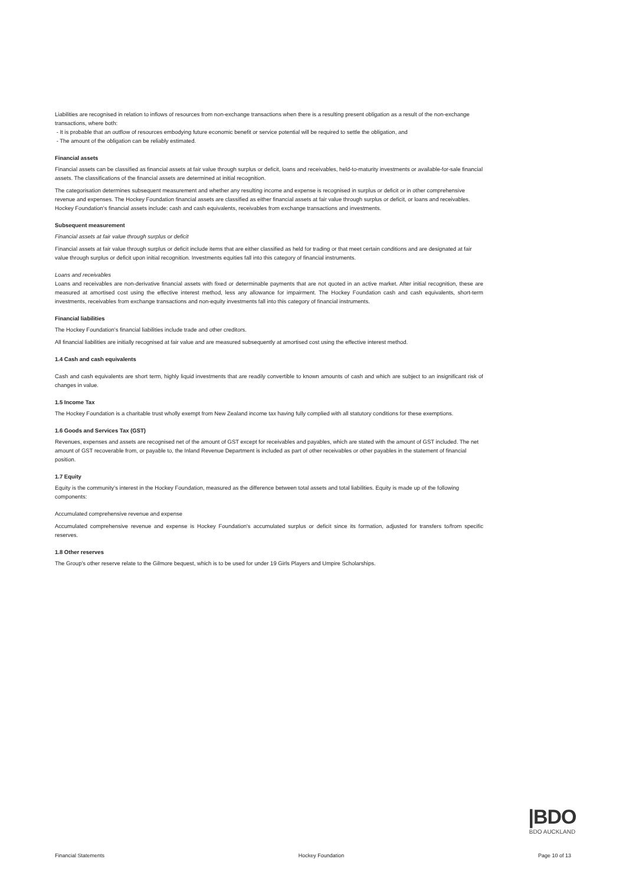Liabilities are recognised in relation to inflows of resources from non-exchange transactions when there is a resulting present obligation as a result of the non-exchange transactions, where both:
- It is probable that an outflow of resources embodying future economic benefit or service potential will be required to settle the obligation, and
- The amount of the obligation can be reliably estimated.
Financial assets
Financial assets can be classified as financial assets at fair value through surplus or deficit, loans and receivables, held-to-maturity investments or available-for-sale financial assets. The classifications of the financial assets are determined at initial recognition.
The categorisation determines subsequent measurement and whether any resulting income and expense is recognised in surplus or deficit or in other comprehensive revenue and expenses. The Hockey Foundation financial assets are classified as either financial assets at fair value through surplus or deficit, or loans and receivables. Hockey Foundation's financial assets include: cash and cash equivalents, receivables from exchange transactions and investments.
Subsequent measurement
Financial assets at fair value through surplus or deficit
Financial assets at fair value through surplus or deficit include items that are either classified as held for trading or that meet certain conditions and are designated at fair value through surplus or deficit upon initial recognition. Investments equities fall into this category of financial instruments.
Loans and receivables
Loans and receivables are non-derivative financial assets with fixed or determinable payments that are not quoted in an active market. After initial recognition, these are measured at amortised cost using the effective interest method, less any allowance for impairment. The Hockey Foundation cash and cash equivalents, short-term investments, receivables from exchange transactions and non-equity investments fall into this category of financial instruments.
Financial liabilities
The Hockey Foundation's financial liabilities include trade and other creditors.
All financial liabilities are initially recognised at fair value and are measured subsequently at amortised cost using the effective interest method.
1.4 Cash and cash equivalents
Cash and cash equivalents are short term, highly liquid investments that are readily convertible to known amounts of cash and which are subject to an insignificant risk of changes in value.
1.5 Income Tax
The Hockey Foundation is a charitable trust wholly exempt from New Zealand income tax having fully complied with all statutory conditions for these exemptions.
1.6 Goods and Services Tax (GST)
Revenues, expenses and assets are recognised net of the amount of GST except for receivables and payables, which are stated with the amount of GST included. The net amount of GST recoverable from, or payable to, the Inland Revenue Department is included as part of other receivables or other payables in the statement of financial position.
1.7 Equity
Equity is the community's interest in the Hockey Foundation, measured as the difference between total assets and total liabilities. Equity is made up of the following components:
Accumulated comprehensive revenue and expense
Accumulated comprehensive revenue and expense is Hockey Foundation's accumulated surplus or deficit since its formation, adjusted for transfers to/from specific reserves.
1.8 Other reserves
The Group's other reserve relate to the Gilmore bequest, which is to be used for under 19 Girls Players and Umpire Scholarships.
|BDO
BDO AUCKLAND
Financial Statements Hockey Foundation Page 10 of 13